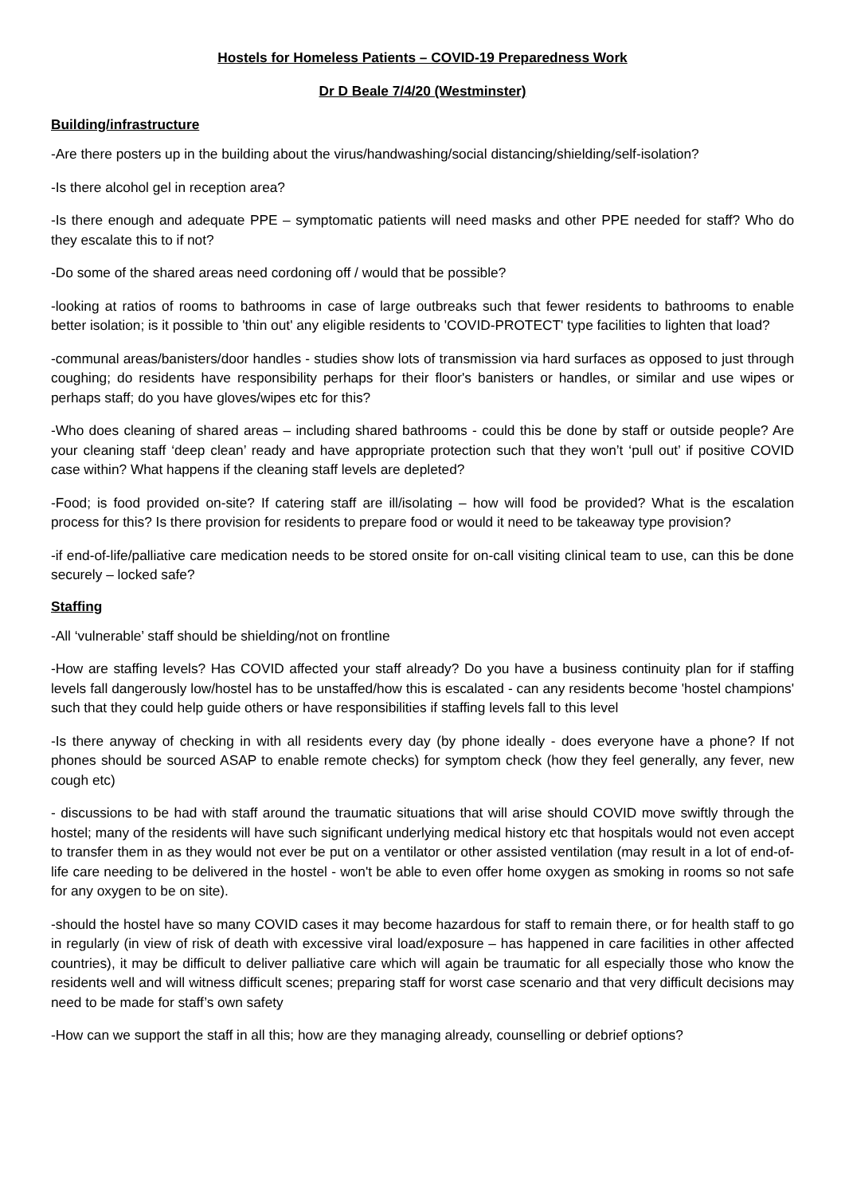Hostels for Homeless Patients – COVID-19 Preparedness Work
Dr D Beale 7/4/20 (Westminster)
Building/infrastructure
-Are there posters up in the building about the virus/handwashing/social distancing/shielding/self-isolation?
-Is there alcohol gel in reception area?
-Is there enough and adequate PPE – symptomatic patients will need masks and other PPE needed for staff? Who do they escalate this to if not?
-Do some of the shared areas need cordoning off / would that be possible?
-looking at ratios of rooms to bathrooms in case of large outbreaks such that fewer residents to bathrooms to enable better isolation; is it possible to 'thin out' any eligible residents to 'COVID-PROTECT' type facilities to lighten that load?
-communal areas/banisters/door handles - studies show lots of transmission via hard surfaces as opposed to just through coughing; do residents have responsibility perhaps for their floor's banisters or handles, or similar and use wipes or perhaps staff; do you have gloves/wipes etc for this?
-Who does cleaning of shared areas – including shared bathrooms - could this be done by staff or outside people? Are your cleaning staff ‘deep clean’ ready and have appropriate protection such that they won’t ‘pull out’ if positive COVID case within? What happens if the cleaning staff levels are depleted?
-Food; is food provided on-site? If catering staff are ill/isolating – how will food be provided? What is the escalation process for this? Is there provision for residents to prepare food or would it need to be takeaway type provision?
-if end-of-life/palliative care medication needs to be stored onsite for on-call visiting clinical team to use, can this be done securely – locked safe?
Staffing
-All ‘vulnerable’ staff should be shielding/not on frontline
-How are staffing levels? Has COVID affected your staff already? Do you have a business continuity plan for if staffing levels fall dangerously low/hostel has to be unstaffed/how this is escalated - can any residents become 'hostel champions' such that they could help guide others or have responsibilities if staffing levels fall to this level
-Is there anyway of checking in with all residents every day (by phone ideally - does everyone have a phone? If not phones should be sourced ASAP to enable remote checks) for symptom check (how they feel generally, any fever, new cough etc)
- discussions to be had with staff around the traumatic situations that will arise should COVID move swiftly through the hostel; many of the residents will have such significant underlying medical history etc that hospitals would not even accept to transfer them in as they would not ever be put on a ventilator or other assisted ventilation (may result in a lot of end-of-life care needing to be delivered in the hostel - won't be able to even offer home oxygen as smoking in rooms so not safe for any oxygen to be on site).
-should the hostel have so many COVID cases it may become hazardous for staff to remain there, or for health staff to go in regularly (in view of risk of death with excessive viral load/exposure – has happened in care facilities in other affected countries), it may be difficult to deliver palliative care which will again be traumatic for all especially those who know the residents well and will witness difficult scenes; preparing staff for worst case scenario and that very difficult decisions may need to be made for staff’s own safety
-How can we support the staff in all this; how are they managing already, counselling or debrief options?